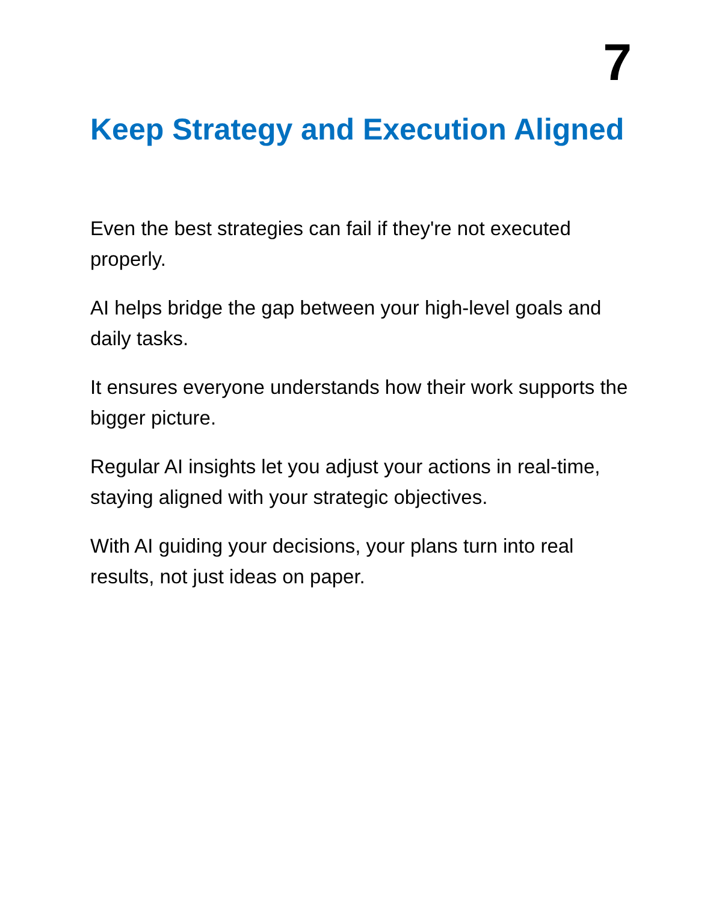7
Keep Strategy and Execution Aligned
Even the best strategies can fail if they're not executed properly.
AI helps bridge the gap between your high-level goals and daily tasks.
It ensures everyone understands how their work supports the bigger picture.
Regular AI insights let you adjust your actions in real-time, staying aligned with your strategic objectives.
With AI guiding your decisions, your plans turn into real results, not just ideas on paper.